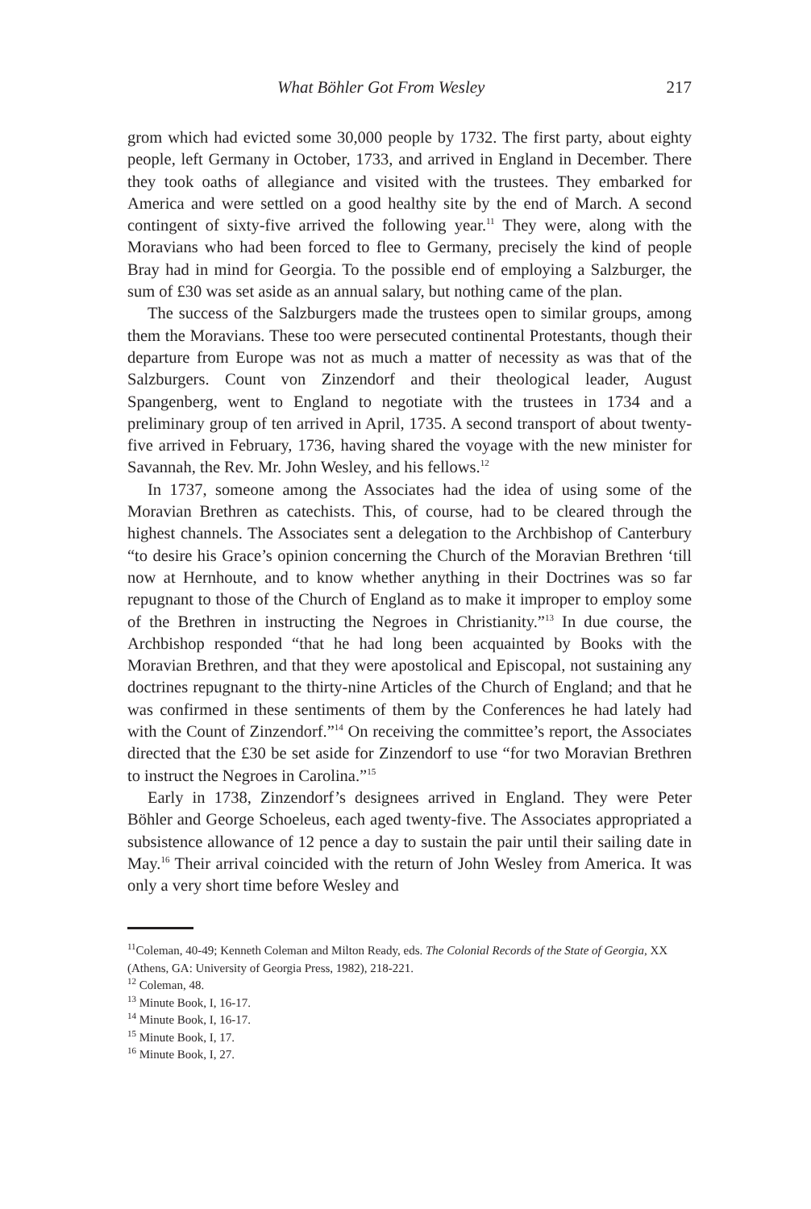What Böhler Got From Wesley 217
grom which had evicted some 30,000 people by 1732. The first party, about eighty people, left Germany in October, 1733, and arrived in England in December. There they took oaths of allegiance and visited with the trustees. They embarked for America and were settled on a good healthy site by the end of March. A second contingent of sixty-five arrived the following year.<sup>11</sup> They were, along with the Moravians who had been forced to flee to Germany, precisely the kind of people Bray had in mind for Georgia. To the possible end of employing a Salzburger, the sum of £30 was set aside as an annual salary, but nothing came of the plan.
The success of the Salzburgers made the trustees open to similar groups, among them the Moravians. These too were persecuted continental Protestants, though their departure from Europe was not as much a matter of necessity as was that of the Salzburgers. Count von Zinzendorf and their theological leader, August Spangenberg, went to England to negotiate with the trustees in 1734 and a preliminary group of ten arrived in April, 1735. A second transport of about twenty-five arrived in February, 1736, having shared the voyage with the new minister for Savannah, the Rev. Mr. John Wesley, and his fellows.<sup>12</sup>
In 1737, someone among the Associates had the idea of using some of the Moravian Brethren as catechists. This, of course, had to be cleared through the highest channels. The Associates sent a delegation to the Archbishop of Canterbury “to desire his Grace’s opinion concerning the Church of the Moravian Brethren ‘till now at Hernhoute, and to know whether anything in their Doctrines was so far repugnant to those of the Church of England as to make it improper to employ some of the Brethren in instructing the Negroes in Christianity.”<sup>13</sup> In due course, the Archbishop responded “that he had long been acquainted by Books with the Moravian Brethren, and that they were apostolical and Episcopal, not sustaining any doctrines repugnant to the thirty-nine Articles of the Church of England; and that he was confirmed in these sentiments of them by the Conferences he had lately had with the Count of Zinzendorf.”<sup>14</sup> On receiving the committee’s report, the Associates directed that the £30 be set aside for Zinzendorf to use “for two Moravian Brethren to instruct the Negroes in Carolina.”<sup>15</sup>
Early in 1738, Zinzendorf’s designees arrived in England. They were Peter Böhler and George Schoeleus, each aged twenty-five. The Associates appropriated a subsistence allowance of 12 pence a day to sustain the pair until their sailing date in May.<sup>16</sup> Their arrival coincided with the return of John Wesley from America. It was only a very short time before Wesley and
<sup>11</sup> Coleman, 40-49; Kenneth Coleman and Milton Ready, eds. The Colonial Records of the State of Georgia, XX (Athens, GA: University of Georgia Press, 1982), 218-221.
<sup>12</sup> Coleman, 48.
<sup>13</sup> Minute Book, I, 16-17.
<sup>14</sup> Minute Book, I, 16-17.
<sup>15</sup> Minute Book, I, 17.
<sup>16</sup> Minute Book, I, 27.